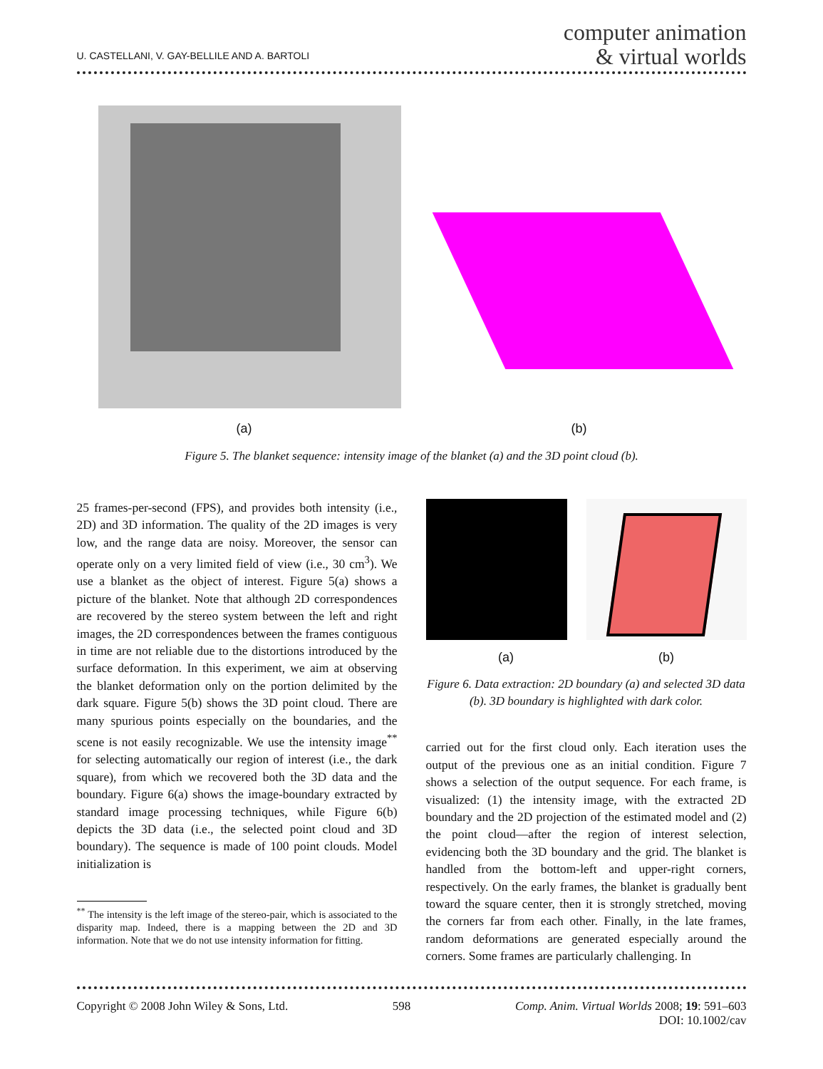U. CASTELLANI, V. GAY-BELLILE AND A. BARTOLI
computer animation
& virtual worlds
(a) (b)
Figure 5. The blanket sequence: intensity image of the blanket (a) and the 3D point cloud (b).
25 frames-per-second (FPS), and provides both intensity (i.e., 2D) and 3D information. The quality of the 2D images is very low, and the range data are noisy. Moreover, the sensor can operate only on a very limited field of view (i.e., 30 cm<sup>3</sup>). We use a blanket as the object of interest. Figure 5(a) shows a picture of the blanket. Note that although 2D correspondences are recovered by the stereo system between the left and right images, the 2D correspondences between the frames contiguous in time are not reliable due to the distortions introduced by the surface deformation. In this experiment, we aim at observing the blanket deformation only on the portion delimited by the dark square. Figure 5(b) shows the 3D point cloud. There are many spurious points especially on the boundaries, and the scene is not easily recognizable. We use the intensity image<sup>**</sup> for selecting automatically our region of interest (i.e., the dark square), from which we recovered both the 3D data and the boundary. Figure 6(a) shows the image-boundary extracted by standard image processing techniques, while Figure 6(b) depicts the 3D data (i.e., the selected point cloud and 3D boundary). The sequence is made of 100 point clouds. Model initialization is
<sup>**</sup> The intensity is the left image of the stereo-pair, which is associated to the disparity map. Indeed, there is a mapping between the 2D and 3D information. Note that we do not use intensity information for fitting.
(a) (b)
Figure 6. Data extraction: 2D boundary (a) and selected 3D data (b). 3D boundary is highlighted with dark color.
carried out for the first cloud only. Each iteration uses the output of the previous one as an initial condition. Figure 7 shows a selection of the output sequence. For each frame, is visualized: (1) the intensity image, with the extracted 2D boundary and the 2D projection of the estimated model and (2) the point cloud—after the region of interest selection, evidencing both the 3D boundary and the grid. The blanket is handled from the bottom-left and upper-right corners, respectively. On the early frames, the blanket is gradually bent toward the square center, then it is strongly stretched, moving the corners far from each other. Finally, in the late frames, random deformations are generated especially around the corners. Some frames are particularly challenging. In
Copyright © 2008 John Wiley & Sons, Ltd. 598 Comp. Anim. Virtual Worlds 2008; 19: 591–603
DOI: 10.1002/cav